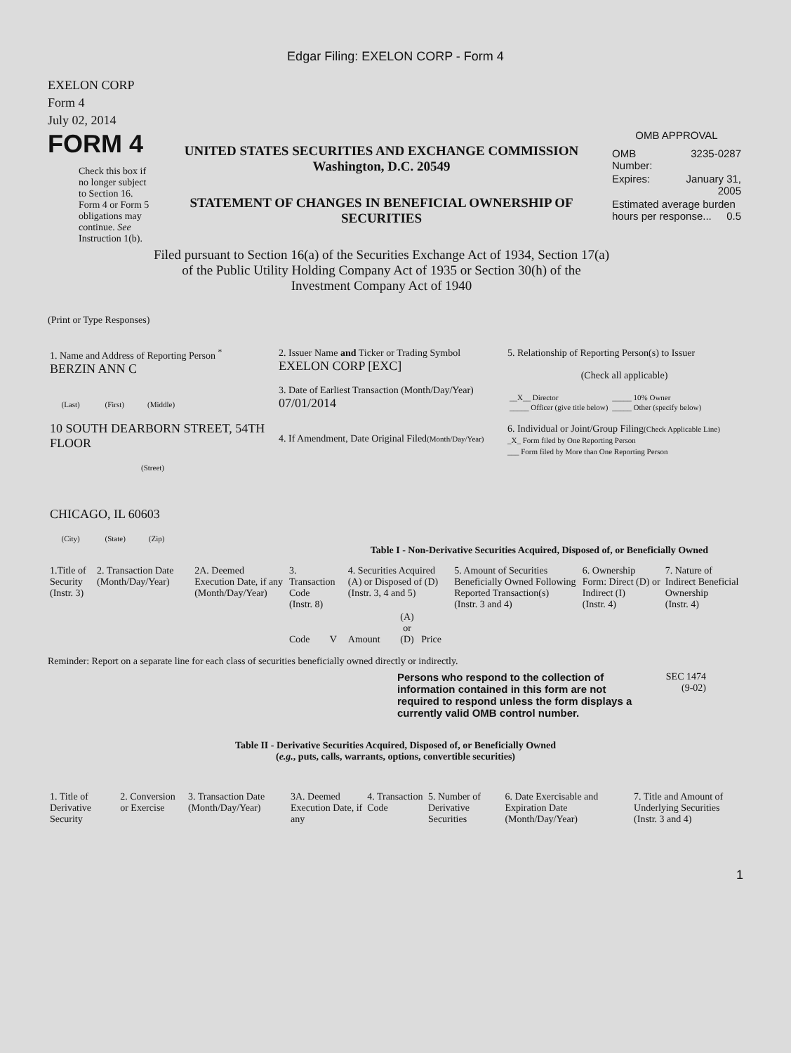Edgar Filing: EXELON CORP - Form 4
EXELON CORP
Form 4
July 02, 2014
FORM 4
Check this box if no longer subject to Section 16. Form 4 or Form 5 obligations may continue. See Instruction 1(b).
UNITED STATES SECURITIES AND EXCHANGE COMMISSION
Washington, D.C. 20549
STATEMENT OF CHANGES IN BENEFICIAL OWNERSHIP OF SECURITIES
Filed pursuant to Section 16(a) of the Securities Exchange Act of 1934, Section 17(a) of the Public Utility Holding Company Act of 1935 or Section 30(h) of the Investment Company Act of 1940
OMB APPROVAL
| OMB Number: | 3235-0287 |
| Expires: | January 31, 2005 |
| Estimated average burden hours per response... 0.5 | |
(Print or Type Responses)
| 1. Name and Address of Reporting Person <sup>*</sup> BERZIN ANN C (Last) (First) (Middle) 10 SOUTH DEARBORN STREET, 54TH FLOOR (Street) CHICAGO, IL 60603 (City) (State) (Zip) | 2. Issuer Name and Ticker or Trading Symbol EXELON CORP [EXC] 3. Date of Earliest Transaction (Month/Day/Year) 07/01/2014 4. If Amendment, Date Original Filed (Month/Day/Year) | 5. Relationship of Reporting Person(s) to Issuer (Check all applicable) / __X__ Director / _____ 10% Owner / / _____ Officer (give title below) / _____ Other (specify below) / 6. Individual or Joint/Group Filing (Check Applicable Line) _X_ Form filed by One Reporting Person ___ Form filed by More than One Reporting Person |
Table I - Non-Derivative Securities Acquired, Disposed of, or Beneficially Owned
| 1.Title of Security (Instr. 3) | 2. Transaction Date (Month/Day/Year) | 2A. Deemed Execution Date, if any (Month/Day/Year) | 3. Transaction Code (Instr. 8) | | 4. Securities Acquired (A) or Disposed of (D) (Instr. 3, 4 and 5) | | | 5. Amount of Securities Beneficially Owned Following Reported Transaction(s) (Instr. 3 and 4) | 6. Ownership Form: Direct (D) or Indirect (I) (Instr. 4) | 7. Nature of Indirect Beneficial Ownership (Instr. 4) |
| | | | Code | V | Amount | (A) or (D) | Price | | | |
Reminder: Report on a separate line for each class of securities beneficially owned directly or indirectly.
Persons who respond to the collection of information contained in this form are not required to respond unless the form displays a currently valid OMB control number.
SEC 1474
(9-02)
Table II - Derivative Securities Acquired, Disposed of, or Beneficially Owned
(e.g., puts, calls, warrants, options, convertible securities)
| 1. Title of Derivative Security | 2. Conversion or Exercise | 3. Transaction Date (Month/Day/Year) | 3A. Deemed Execution Date, if any | 4. Transaction Code | 5. Number of Derivative Securities | 6. Date Exercisable and Expiration Date (Month/Day/Year) | 7. Title and Amount of Underlying Securities (Instr. 3 and 4) |
1